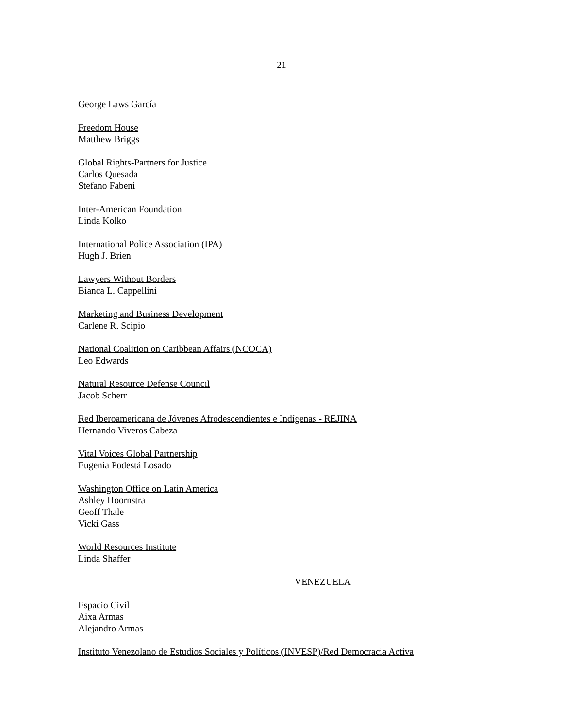21
George Laws García
Freedom House
Matthew Briggs
Global Rights-Partners for Justice
Carlos Quesada
Stefano Fabeni
Inter-American Foundation
Linda Kolko
International Police Association (IPA)
Hugh J. Brien
Lawyers Without Borders
Bianca L. Cappellini
Marketing and Business Development
Carlene R. Scipio
National Coalition on Caribbean Affairs (NCOCA)
Leo Edwards
Natural Resource Defense Council
Jacob Scherr
Red Iberoamericana de Jóvenes Afrodescendientes e Indígenas - REJINA
Hernando Viveros Cabeza
Vital Voices Global Partnership
Eugenia Podestá Losado
Washington Office on Latin America
Ashley Hoornstra
Geoff Thale
Vicki Gass
World Resources Institute
Linda Shaffer
VENEZUELA
Espacio Civil
Aixa Armas
Alejandro Armas
Instituto Venezolano de Estudios Sociales y Políticos (INVESP)/Red Democracia Activa